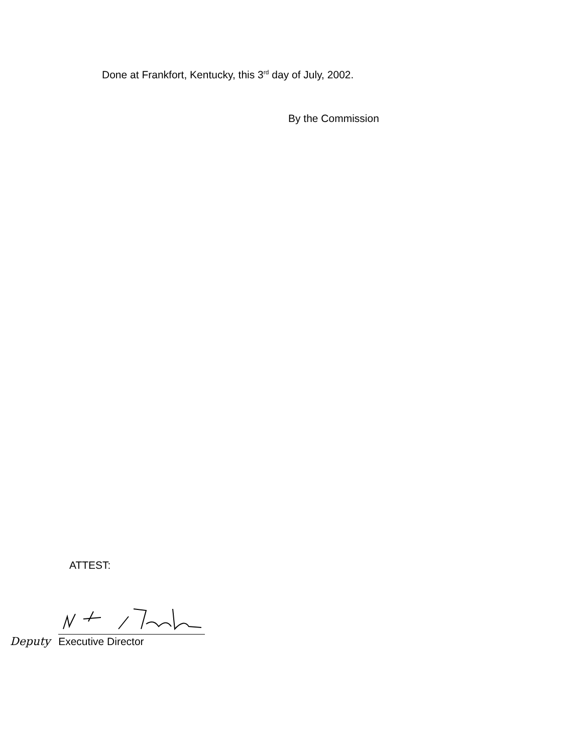Done at Frankfort, Kentucky, this 3<sup>rd</sup> day of July, 2002.
By the Commission
ATTEST:
Deputy
Executive Director